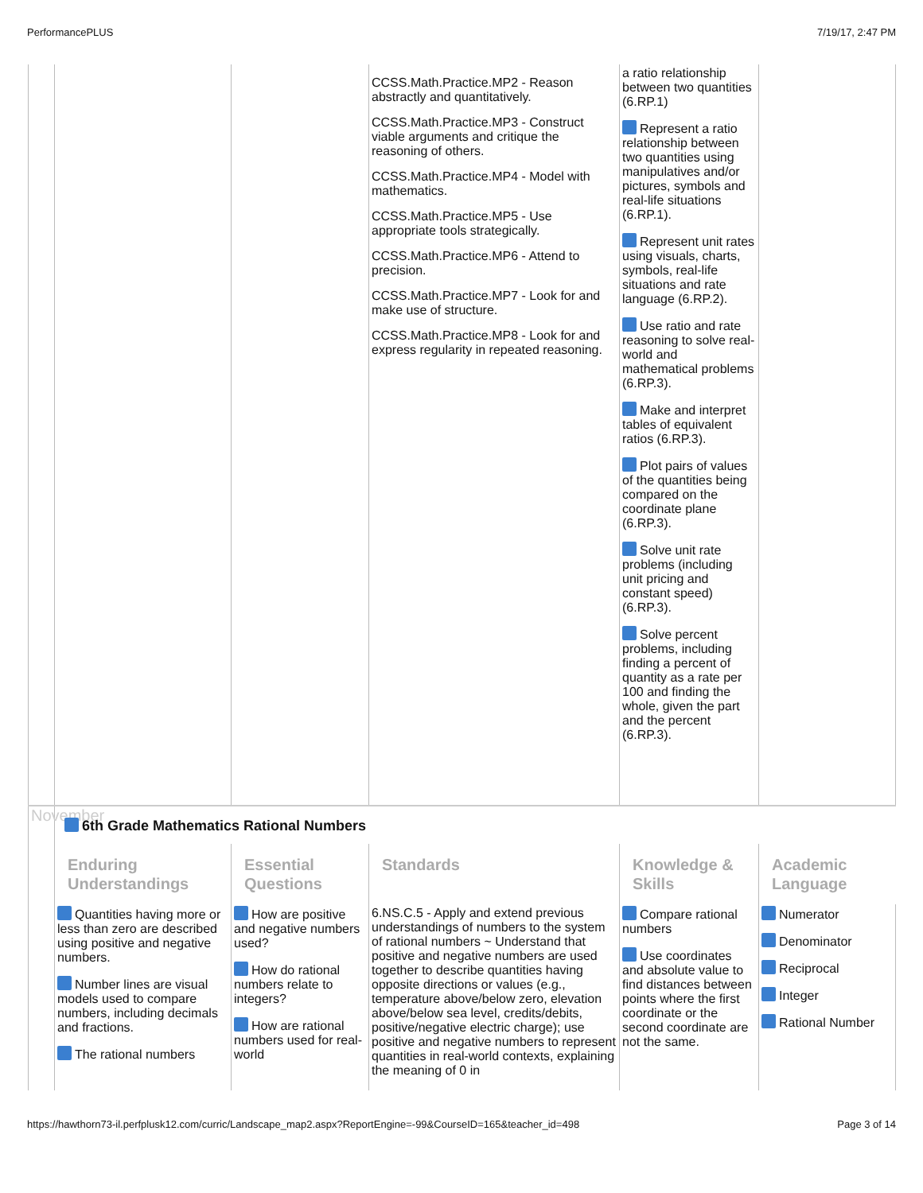PerformancePLUS 7/19/17, 2:47 PM
| | | | CCSS.Math.Practice.MP2 - Reason abstractly and quantitatively. CCSS.Math.Practice.MP3 - Construct viable arguments and critique the reasoning of others. CCSS.Math.Practice.MP4 - Model with mathematics. CCSS.Math.Practice.MP5 - Use appropriate tools strategically. CCSS.Math.Practice.MP6 - Attend to precision. CCSS.Math.Practice.MP7 - Look for and make use of structure. CCSS.Math.Practice.MP8 - Look for and express regularity in repeated reasoning. | a ratio relationship between two quantities (6.RP.1) Represent a ratio relationship between two quantities using manipulatives and/or pictures, symbols and real-life situations (6.RP.1). Represent unit rates using visuals, charts, symbols, real-life situations and rate language (6.RP.2). Use ratio and rate reasoning to solve real-world and mathematical problems (6.RP.3). Make and interpret tables of equivalent ratios (6.RP.3). Plot pairs of values of the quantities being compared on the coordinate plane (6.RP.3). Solve unit rate problems (including unit pricing and constant speed) (6.RP.3). Solve percent problems, including finding a percent of quantity as a rate per 100 and finding the whole, given the part and the percent (6.RP.3). | |
| November | 6th Grade Mathematics Rational Numbers | | | | |
| | Enduring Understandings | Essential Questions | Standards | Knowledge & Skills | Academic Language |
| | Quantities having more or less than zero are described using positive and negative numbers. Number lines are visual models used to compare numbers, including decimals and fractions. The rational numbers | How are positive and negative numbers used? How do rational numbers relate to integers? How are rational numbers used for real-world | 6.NS.C.5 - Apply and extend previous understandings of numbers to the system of rational numbers ~ Understand that positive and negative numbers are used together to describe quantities having opposite directions or values (e.g., temperature above/below zero, elevation above/below sea level, credits/debits, positive/negative electric charge); use positive and negative numbers to represent quantities in real-world contexts, explaining the meaning of 0 in | Compare rational numbers Use coordinates and absolute value to find distances between points where the first coordinate or the second coordinate are not the same. | Numerator Denominator Reciprocal Integer Rational Number |
https://hawthorn73-il.perfplusk12.com/curric/Landscape_map2.aspx?ReportEngine=-99&CourseID=165&teacher_id=498 Page 3 of 14